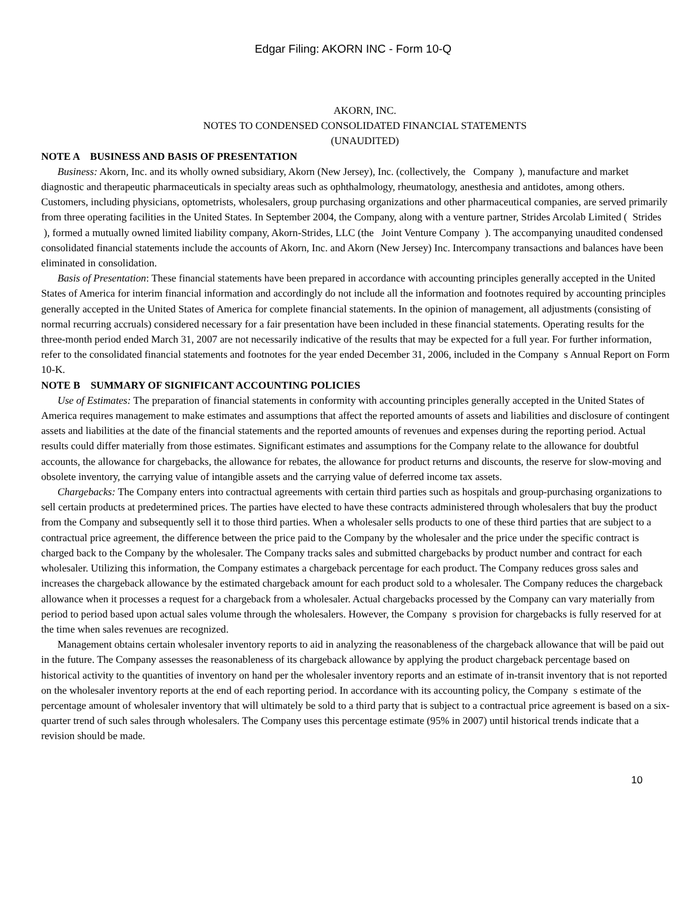Edgar Filing: AKORN INC - Form 10-Q
AKORN, INC.
NOTES TO CONDENSED CONSOLIDATED FINANCIAL STATEMENTS
(UNAUDITED)
NOTE A BUSINESS AND BASIS OF PRESENTATION
Business: Akorn, Inc. and its wholly owned subsidiary, Akorn (New Jersey), Inc. (collectively, the Company ), manufacture and market diagnostic and therapeutic pharmaceuticals in specialty areas such as ophthalmology, rheumatology, anesthesia and antidotes, among others. Customers, including physicians, optometrists, wholesalers, group purchasing organizations and other pharmaceutical companies, are served primarily from three operating facilities in the United States. In September 2004, the Company, along with a venture partner, Strides Arcolab Limited ( Strides ), formed a mutually owned limited liability company, Akorn-Strides, LLC (the Joint Venture Company ). The accompanying unaudited condensed consolidated financial statements include the accounts of Akorn, Inc. and Akorn (New Jersey) Inc. Intercompany transactions and balances have been eliminated in consolidation.
Basis of Presentation: These financial statements have been prepared in accordance with accounting principles generally accepted in the United States of America for interim financial information and accordingly do not include all the information and footnotes required by accounting principles generally accepted in the United States of America for complete financial statements. In the opinion of management, all adjustments (consisting of normal recurring accruals) considered necessary for a fair presentation have been included in these financial statements. Operating results for the three-month period ended March 31, 2007 are not necessarily indicative of the results that may be expected for a full year. For further information, refer to the consolidated financial statements and footnotes for the year ended December 31, 2006, included in the Company s Annual Report on Form 10-K.
NOTE B SUMMARY OF SIGNIFICANT ACCOUNTING POLICIES
Use of Estimates: The preparation of financial statements in conformity with accounting principles generally accepted in the United States of America requires management to make estimates and assumptions that affect the reported amounts of assets and liabilities and disclosure of contingent assets and liabilities at the date of the financial statements and the reported amounts of revenues and expenses during the reporting period. Actual results could differ materially from those estimates. Significant estimates and assumptions for the Company relate to the allowance for doubtful accounts, the allowance for chargebacks, the allowance for rebates, the allowance for product returns and discounts, the reserve for slow-moving and obsolete inventory, the carrying value of intangible assets and the carrying value of deferred income tax assets.
Chargebacks: The Company enters into contractual agreements with certain third parties such as hospitals and group-purchasing organizations to sell certain products at predetermined prices. The parties have elected to have these contracts administered through wholesalers that buy the product from the Company and subsequently sell it to those third parties. When a wholesaler sells products to one of these third parties that are subject to a contractual price agreement, the difference between the price paid to the Company by the wholesaler and the price under the specific contract is charged back to the Company by the wholesaler. The Company tracks sales and submitted chargebacks by product number and contract for each wholesaler. Utilizing this information, the Company estimates a chargeback percentage for each product. The Company reduces gross sales and increases the chargeback allowance by the estimated chargeback amount for each product sold to a wholesaler. The Company reduces the chargeback allowance when it processes a request for a chargeback from a wholesaler. Actual chargebacks processed by the Company can vary materially from period to period based upon actual sales volume through the wholesalers. However, the Company s provision for chargebacks is fully reserved for at the time when sales revenues are recognized.
Management obtains certain wholesaler inventory reports to aid in analyzing the reasonableness of the chargeback allowance that will be paid out in the future. The Company assesses the reasonableness of its chargeback allowance by applying the product chargeback percentage based on historical activity to the quantities of inventory on hand per the wholesaler inventory reports and an estimate of in-transit inventory that is not reported on the wholesaler inventory reports at the end of each reporting period. In accordance with its accounting policy, the Company s estimate of the percentage amount of wholesaler inventory that will ultimately be sold to a third party that is subject to a contractual price agreement is based on a six-quarter trend of such sales through wholesalers. The Company uses this percentage estimate (95% in 2007) until historical trends indicate that a revision should be made.
10